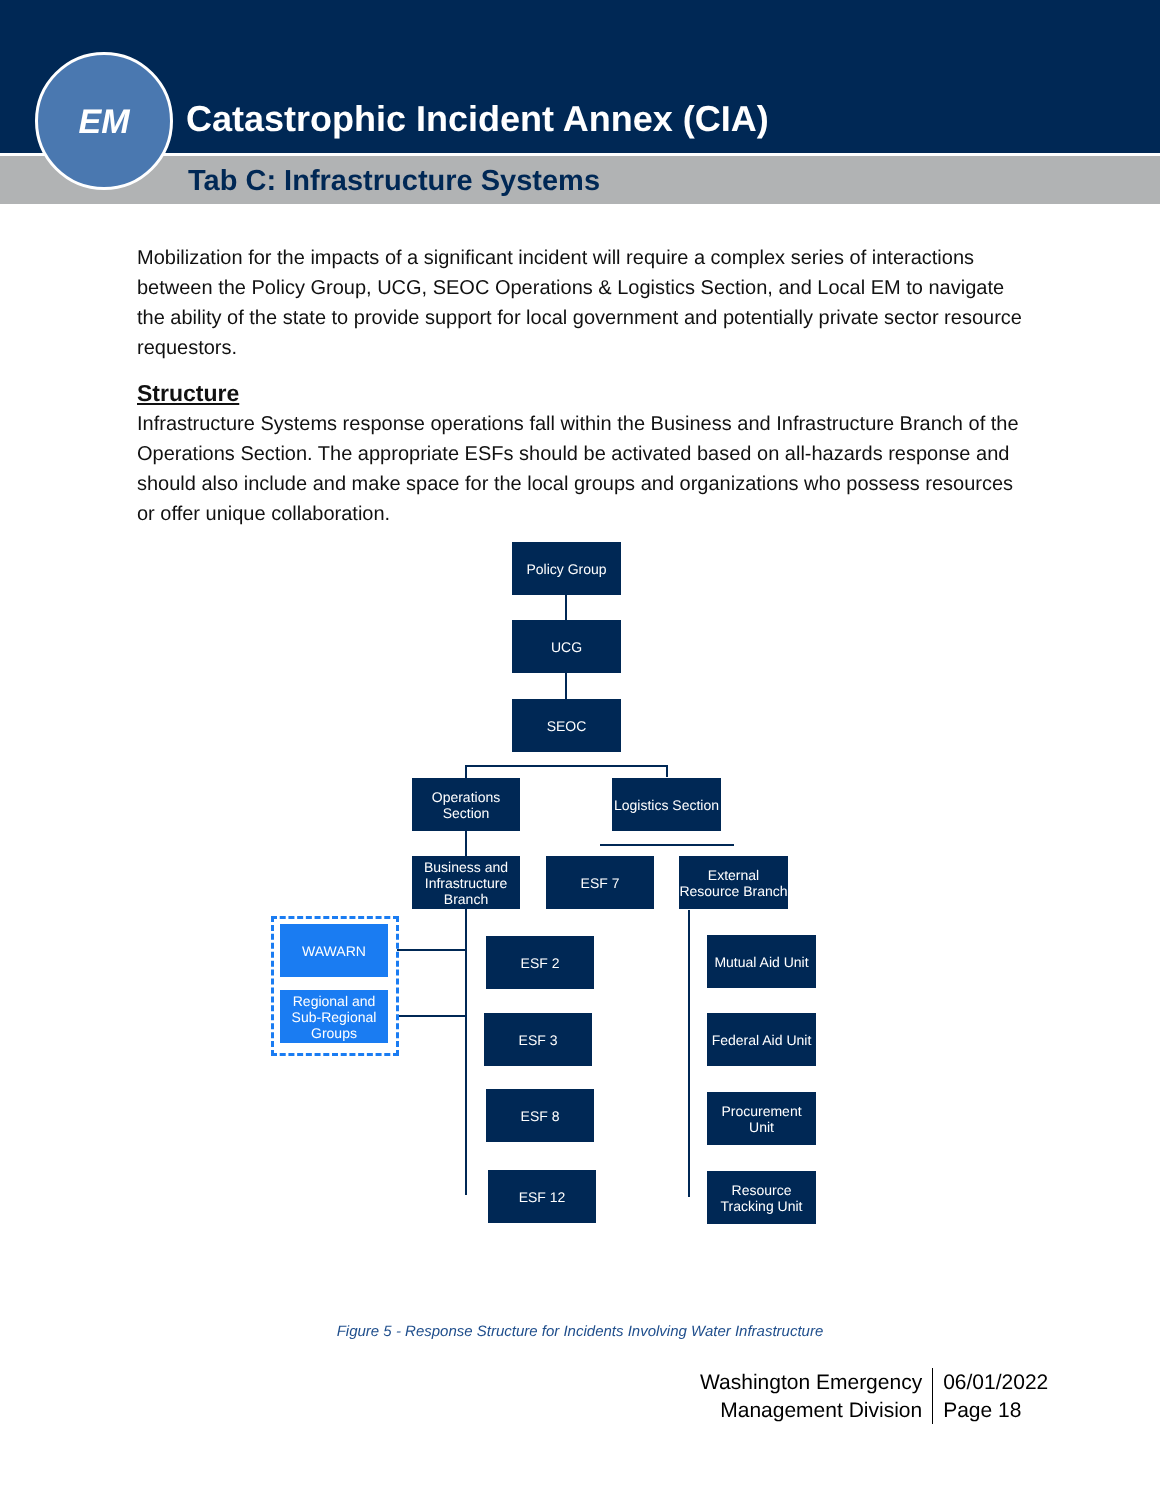Catastrophic Incident Annex (CIA)
Tab C: Infrastructure Systems
EM
Mobilization for the impacts of a significant incident will require a complex series of interactions between the Policy Group, UCG, SEOC Operations & Logistics Section, and Local EM to navigate the ability of the state to provide support for local government and potentially private sector resource requestors.
Structure
Infrastructure Systems response operations fall within the Business and Infrastructure Branch of the Operations Section. The appropriate ESFs should be activated based on all-hazards response and should also include and make space for the local groups and organizations who possess resources or offer unique collaboration.
Policy Group
UCG
SEOC
Operations
Section
Logistics Section
Business and
Infrastructure
Branch
ESF 7
External
Resource Branch
WAWARN
Regional and
Sub-Regional
Groups
ESF 2
ESF 3
ESF 8
ESF 12
Mutual Aid Unit
Federal Aid Unit
Procurement
Unit
Resource
Tracking Unit
Figure 5 - Response Structure for Incidents Involving Water Infrastructure
Washington Emergency
Management Division
06/01/2022
Page 18